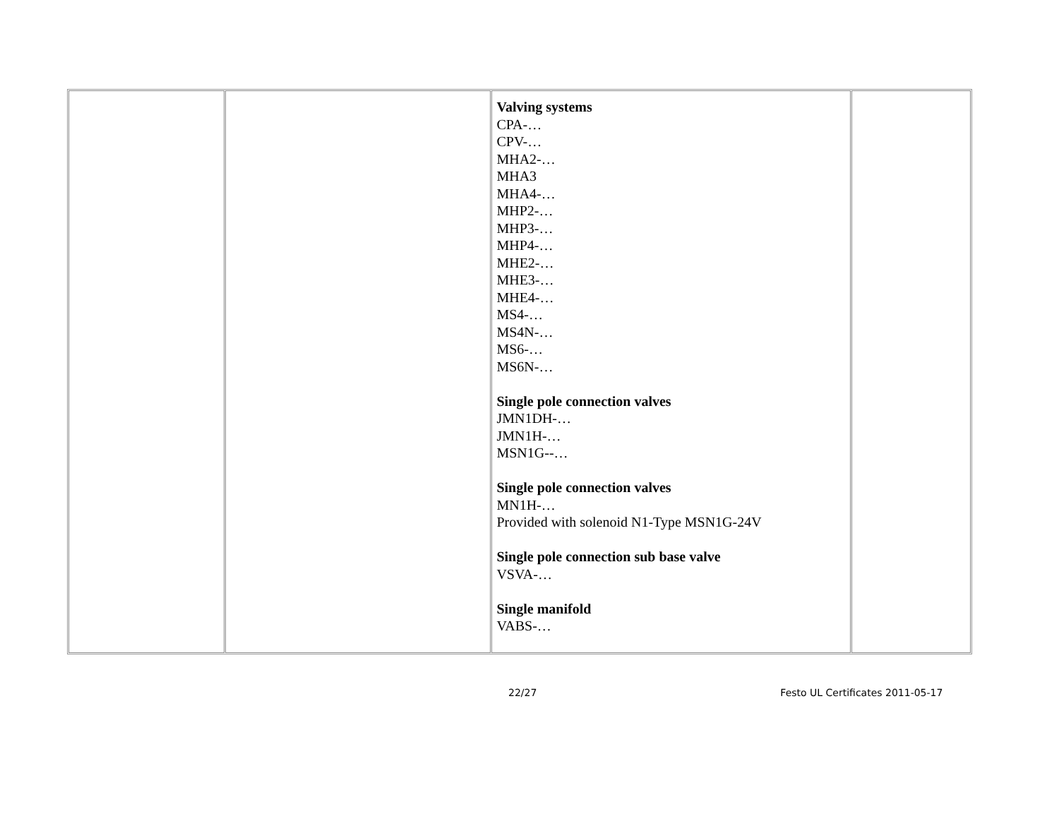| | | Valving systems CPA-… CPV-… MHA2-… MHA3 MHA4-… MHP2-… MHP3-… MHP4-… MHE2-… MHE3-… MHE4-… MS4-… MS4N-… MS6-… MS6N-… Single pole connection valves JMN1DH-… JMN1H-… MSN1G--… Single pole connection valves MN1H-… Provided with solenoid N1-Type MSN1G-24V Single pole connection sub base valve VSVA-… Single manifold VABS-… | |
22/27 Festo UL Certificates 2011-05-17